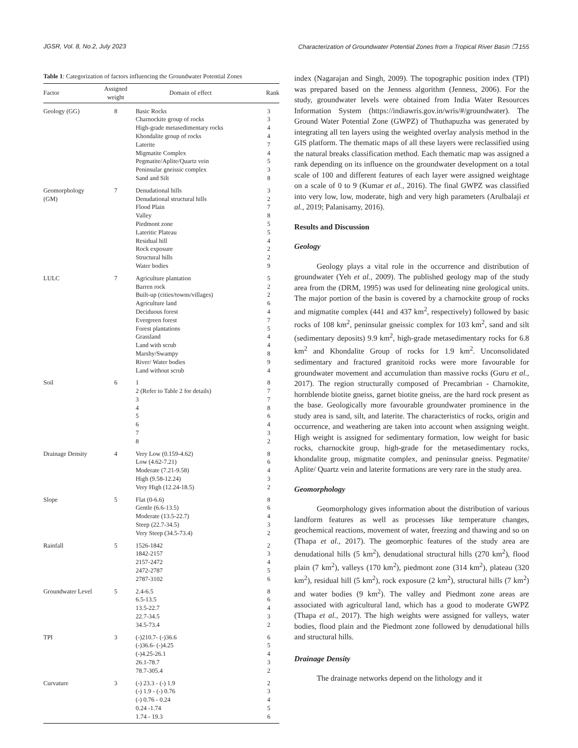JGSR, Vol. 8, No.2, July 2023 Characterization of Groundwater Potential Zones from a Tropical River Basin ❐ 155
Table 1: Categorization of factors influencing the Groundwater Potential Zones
| Factor | Assigned weight | Domain of effect | Rank |
| --- | --- | --- | --- |
| Geology (GG) | 8 | Basic Rocks Charnockite group of rocks High-grade metasedimentary rocks Khondalite group of rocks Laterite Migmatite Complex Pegmatite/Aplite/Quartz vein Peninsular gneissic complex Sand and Silt | 3 3 4 4 7 4 5 3 8 |
| Geomorphology (GM) | 7 | Denudational hills Denudational structural hills Flood Plain Valley Piedmont zone Lateritic Plateau Residual hill Rock exposure Structural hills Water bodies | 3 2 7 8 5 5 4 2 2 9 |
| LULC | 7 | Agriculture plantation Barren rock Built-up (cities/towns/villages) Agriculture land Deciduous forest Evergreen forest Forest plantations Grassland Land with scrub Marshy/Swampy River/ Water bodies Land without scrub | 5 2 2 6 4 7 5 4 4 8 9 4 |
| Soil | 6 | 1 2 (Refer to Table 2 for details) 3 4 5 6 7 8 | 8 7 7 8 6 4 3 2 |
| Drainage Density | 4 | Very Low (0.159-4.62) Low (4.62-7.21) Moderate (7.21-9.58) High (9.58-12.24) Very High (12.24-18.5) | 8 6 4 3 2 |
| Slope | 5 | Flat (0-6.6) Gentle (6.6-13.5) Moderate (13.5-22.7) Steep (22.7-34.5) Very Steep (34.5-73.4) | 8 6 4 3 2 |
| Rainfall | 5 | 1526-1842 1842-2157 2157-2472 2472-2787 2787-3102 | 2 3 4 5 6 |
| Groundwater Level | 5 | 2.4-6.5 6.5-13.5 13.5-22.7 22.7-34.5 34.5-73.4 | 8 6 4 3 2 |
| TPI | 3 | (-)210.7- (-)36.6 (-)36.6- (-)4.25 (-)4.25-26.1 26.1-78.7 78.7-305.4 | 6 5 4 3 2 |
| Curvature | 3 | (-) 23.3 - (-) 1.9 (-) 1.9 - (-) 0.76 (-) 0.76 - 0.24 0.24 -1.74 1.74 - 19.3 | 2 3 4 5 6 |
index (Nagarajan and Singh, 2009). The topographic position index (TPI) was prepared based on the Jenness algorithm (Jenness, 2006). For the study, groundwater levels were obtained from India Water Resources Information System (https://indiawris.gov.in/wris/#/groundwater). The Ground Water Potential Zone (GWPZ) of Thuthapuzha was generated by integrating all ten layers using the weighted overlay analysis method in the GIS platform. The thematic maps of all these layers were reclassified using the natural breaks classification method. Each thematic map was assigned a rank depending on its influence on the groundwater development on a total scale of 100 and different features of each layer were assigned weightage on a scale of 0 to 9 (Kumar et al., 2016). The final GWPZ was classified into very low, low, moderate, high and very high parameters (Arulbalaji et al., 2019; Palanisamy, 2016).
Results and Discussion
Geology
Geology plays a vital role in the occurrence and distribution of groundwater (Yeh et al., 2009). The published geology map of the study area from the (DRM, 1995) was used for delineating nine geological units. The major portion of the basin is covered by a charnockite group of rocks and migmatite complex (441 and 437 km<sup>2</sup>, respectively) followed by basic rocks of 108 km<sup>2</sup>, peninsular gneissic complex for 103 km<sup>2</sup>, sand and silt (sedimentary deposits) 9.9 km<sup>2</sup>, high-grade metasedimentary rocks for 6.8 km<sup>2</sup> and Khondalite Group of rocks for 1.9 km<sup>2</sup>. Unconsolidated sedimentary and fractured granitoid rocks were more favourable for groundwater movement and accumulation than massive rocks (Guru et al., 2017). The region structurally composed of Precambrian - Charnokite, hornblende biotite gneiss, garnet biotite gneiss, are the hard rock present as the base. Geologically more favourable groundwater prominence in the study area is sand, silt, and laterite. The characteristics of rocks, origin and occurrence, and weathering are taken into account when assigning weight. High weight is assigned for sedimentary formation, low weight for basic rocks, charnockite group, high-grade for the metasedimentary rocks, khondalite group, migmatite complex, and peninsular gneiss. Pegmatite/ Aplite/ Quartz vein and laterite formations are very rare in the study area.
Geomorphology
Geomorphology gives information about the distribution of various landform features as well as processes like temperature changes, geochemical reactions, movement of water, freezing and thawing and so on (Thapa et al., 2017). The geomorphic features of the study area are denudational hills (5 km<sup>2</sup>), denudational structural hills (270 km<sup>2</sup>), flood plain (7 km<sup>2</sup>), valleys (170 km<sup>2</sup>), piedmont zone (314 km<sup>2</sup>), plateau (320 km<sup>2</sup>), residual hill (5 km<sup>2</sup>), rock exposure (2 km<sup>2</sup>), structural hills (7 km<sup>2</sup>) and water bodies (9 km<sup>2</sup>). The valley and Piedmont zone areas are associated with agricultural land, which has a good to moderate GWPZ (Thapa et al., 2017). The high weights were assigned for valleys, water bodies, flood plain and the Piedmont zone followed by denudational hills and structural hills.
Drainage Density
The drainage networks depend on the lithology and it